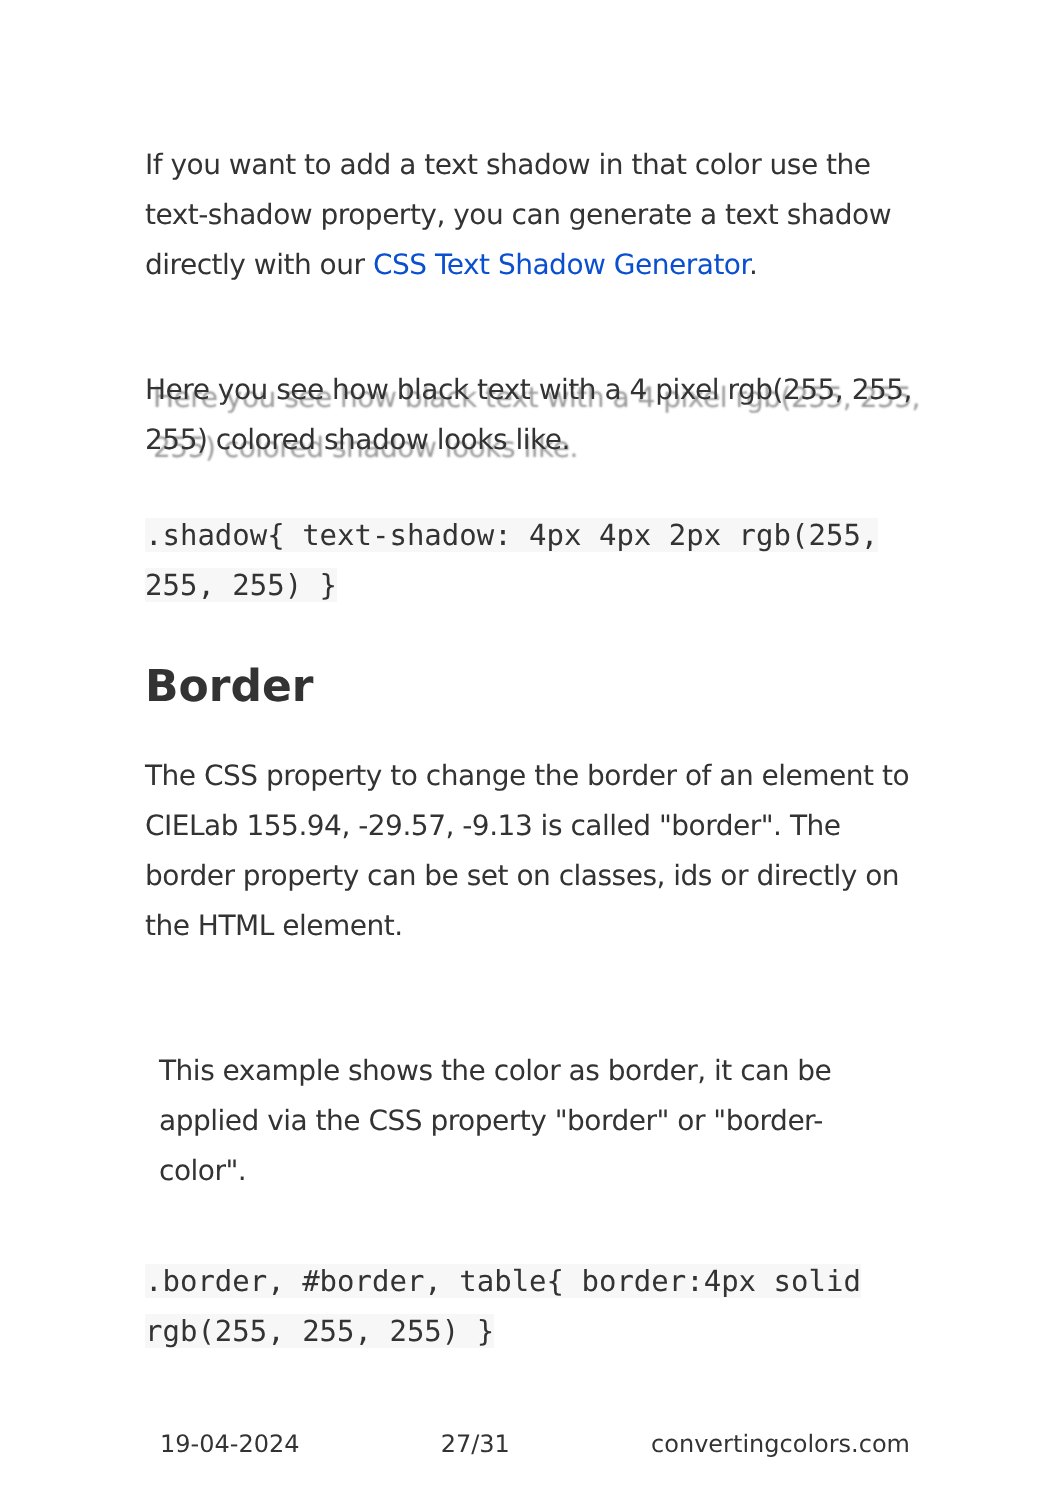If you want to add a text shadow in that color use the text-shadow property, you can generate a text shadow directly with our CSS Text Shadow Generator.
Here you see how black text with a 4 pixel rgb(255, 255, 255) colored shadow looks like.
.shadow{ text-shadow: 4px 4px 2px rgb(255, 255, 255) }
Border
The CSS property to change the border of an element to CIELab 155.94, -29.57, -9.13 is called "border". The border property can be set on classes, ids or directly on the HTML element.
This example shows the color as border, it can be applied via the CSS property "border" or "border-color".
.border, #border, table{ border:4px solid rgb(255, 255, 255) }
19-04-2024 27/31 convertingcolors.com